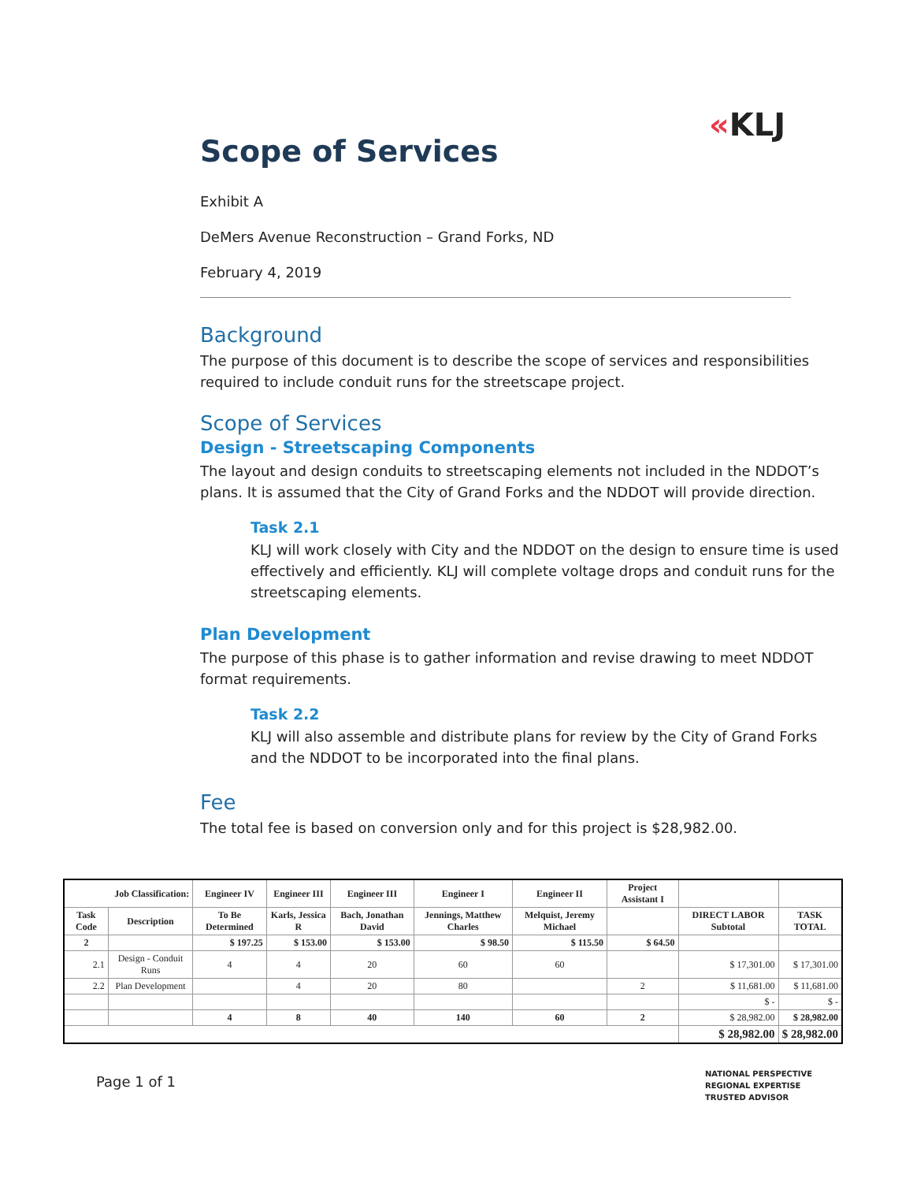«KLJ
Scope of Services
Exhibit A
DeMers Avenue Reconstruction – Grand Forks, ND
February 4, 2019
Background
The purpose of this document is to describe the scope of services and responsibilities required to include conduit runs for the streetscape project.
Scope of Services
Design - Streetscaping Components
The layout and design conduits to streetscaping elements not included in the NDDOT’s plans. It is assumed that the City of Grand Forks and the NDDOT will provide direction.
Task 2.1
KLJ will work closely with City and the NDDOT on the design to ensure time is used effectively and efficiently. KLJ will complete voltage drops and conduit runs for the streetscaping elements.
Plan Development
The purpose of this phase is to gather information and revise drawing to meet NDDOT format requirements.
Task 2.2
KLJ will also assemble and distribute plans for review by the City of Grand Forks and the NDDOT to be incorporated into the final plans.
Fee
The total fee is based on conversion only and for this project is $28,982.00.
| Job Classification: | | Engineer IV | Engineer III | Engineer III | Engineer I | Engineer II | Project Assistant I | | |
| --- | --- | --- | --- | --- | --- | --- | --- | --- | --- |
| Task Code | Description | To Be Determined | Karls, Jessica R | Bach, Jonathan David | Jennings, Matthew Charles | Melquist, Jeremy Michael | | DIRECT LABOR Subtotal | TASK TOTAL |
| 2 | | $ 197.25 | $ 153.00 | $ 153.00 | $ 98.50 | $ 115.50 | $ 64.50 | | |
| 2.1 | Design - Conduit Runs | 4 | 4 | 20 | 60 | 60 | | $ 17,301.00 | $ 17,301.00 |
| 2.2 | Plan Development | | 4 | 20 | 80 | | 2 | $ 11,681.00 | $ 11,681.00 |
| | | | | | | | | $ - | $ - |
| | | 4 | 8 | 40 | 140 | 60 | 2 | $ 28,982.00 | $ 28,982.00 |
| | | | | | | | | $ 28,982.00 | $ 28,982.00 |
Page 1 of 1
NATIONAL PERSPECTIVE
REGIONAL EXPERTISE
TRUSTED ADVISOR